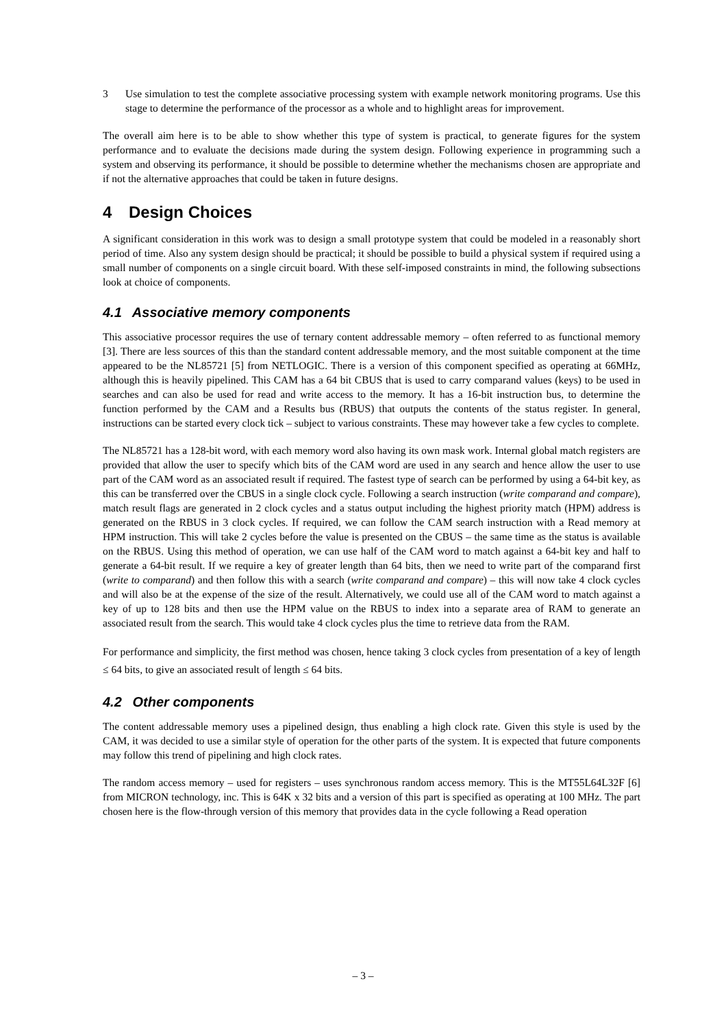3 Use simulation to test the complete associative processing system with example network monitoring programs. Use this stage to determine the performance of the processor as a whole and to highlight areas for improvement.
The overall aim here is to be able to show whether this type of system is practical, to generate figures for the system performance and to evaluate the decisions made during the system design. Following experience in programming such a system and observing its performance, it should be possible to determine whether the mechanisms chosen are appropriate and if not the alternative approaches that could be taken in future designs.
4 Design Choices
A significant consideration in this work was to design a small prototype system that could be modeled in a reasonably short period of time. Also any system design should be practical; it should be possible to build a physical system if required using a small number of components on a single circuit board. With these self-imposed constraints in mind, the following subsections look at choice of components.
4.1 Associative memory components
This associative processor requires the use of ternary content addressable memory – often referred to as functional memory [3]. There are less sources of this than the standard content addressable memory, and the most suitable component at the time appeared to be the NL85721 [5] from NETLOGIC. There is a version of this component specified as operating at 66MHz, although this is heavily pipelined. This CAM has a 64 bit CBUS that is used to carry comparand values (keys) to be used in searches and can also be used for read and write access to the memory. It has a 16-bit instruction bus, to determine the function performed by the CAM and a Results bus (RBUS) that outputs the contents of the status register. In general, instructions can be started every clock tick – subject to various constraints. These may however take a few cycles to complete.
The NL85721 has a 128-bit word, with each memory word also having its own mask work. Internal global match registers are provided that allow the user to specify which bits of the CAM word are used in any search and hence allow the user to use part of the CAM word as an associated result if required. The fastest type of search can be performed by using a 64-bit key, as this can be transferred over the CBUS in a single clock cycle. Following a search instruction (write comparand and compare), match result flags are generated in 2 clock cycles and a status output including the highest priority match (HPM) address is generated on the RBUS in 3 clock cycles. If required, we can follow the CAM search instruction with a Read memory at HPM instruction. This will take 2 cycles before the value is presented on the CBUS – the same time as the status is available on the RBUS. Using this method of operation, we can use half of the CAM word to match against a 64-bit key and half to generate a 64-bit result. If we require a key of greater length than 64 bits, then we need to write part of the comparand first (write to comparand) and then follow this with a search (write comparand and compare) – this will now take 4 clock cycles and will also be at the expense of the size of the result. Alternatively, we could use all of the CAM word to match against a key of up to 128 bits and then use the HPM value on the RBUS to index into a separate area of RAM to generate an associated result from the search. This would take 4 clock cycles plus the time to retrieve data from the RAM.
For performance and simplicity, the first method was chosen, hence taking 3 clock cycles from presentation of a key of length ≤ 64 bits, to give an associated result of length ≤ 64 bits.
4.2 Other components
The content addressable memory uses a pipelined design, thus enabling a high clock rate. Given this style is used by the CAM, it was decided to use a similar style of operation for the other parts of the system. It is expected that future components may follow this trend of pipelining and high clock rates.
The random access memory – used for registers – uses synchronous random access memory. This is the MT55L64L32F [6] from MICRON technology, inc. This is 64K x 32 bits and a version of this part is specified as operating at 100 MHz. The part chosen here is the flow-through version of this memory that provides data in the cycle following a Read operation
– 3 –